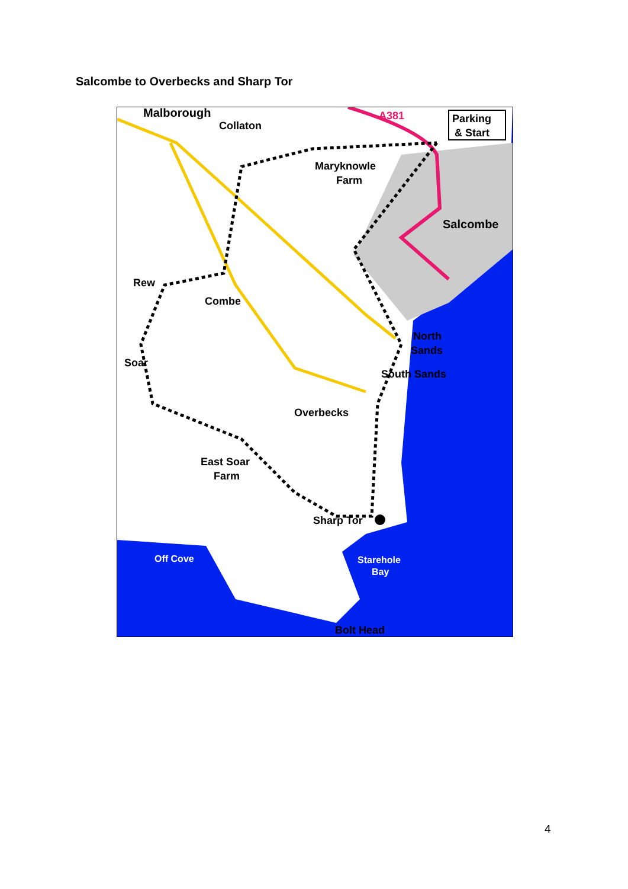Salcombe to Overbecks and Sharp Tor
Malborough
Collaton
A381
Parking
& Start
Maryknowle
Farm
Salcombe
Rew
Combe
North
Sands
Soar
South Sands
Overbecks
East Soar
Farm
Sharp Tor
Off Cove
Starehole
Bay
Bolt Head
4